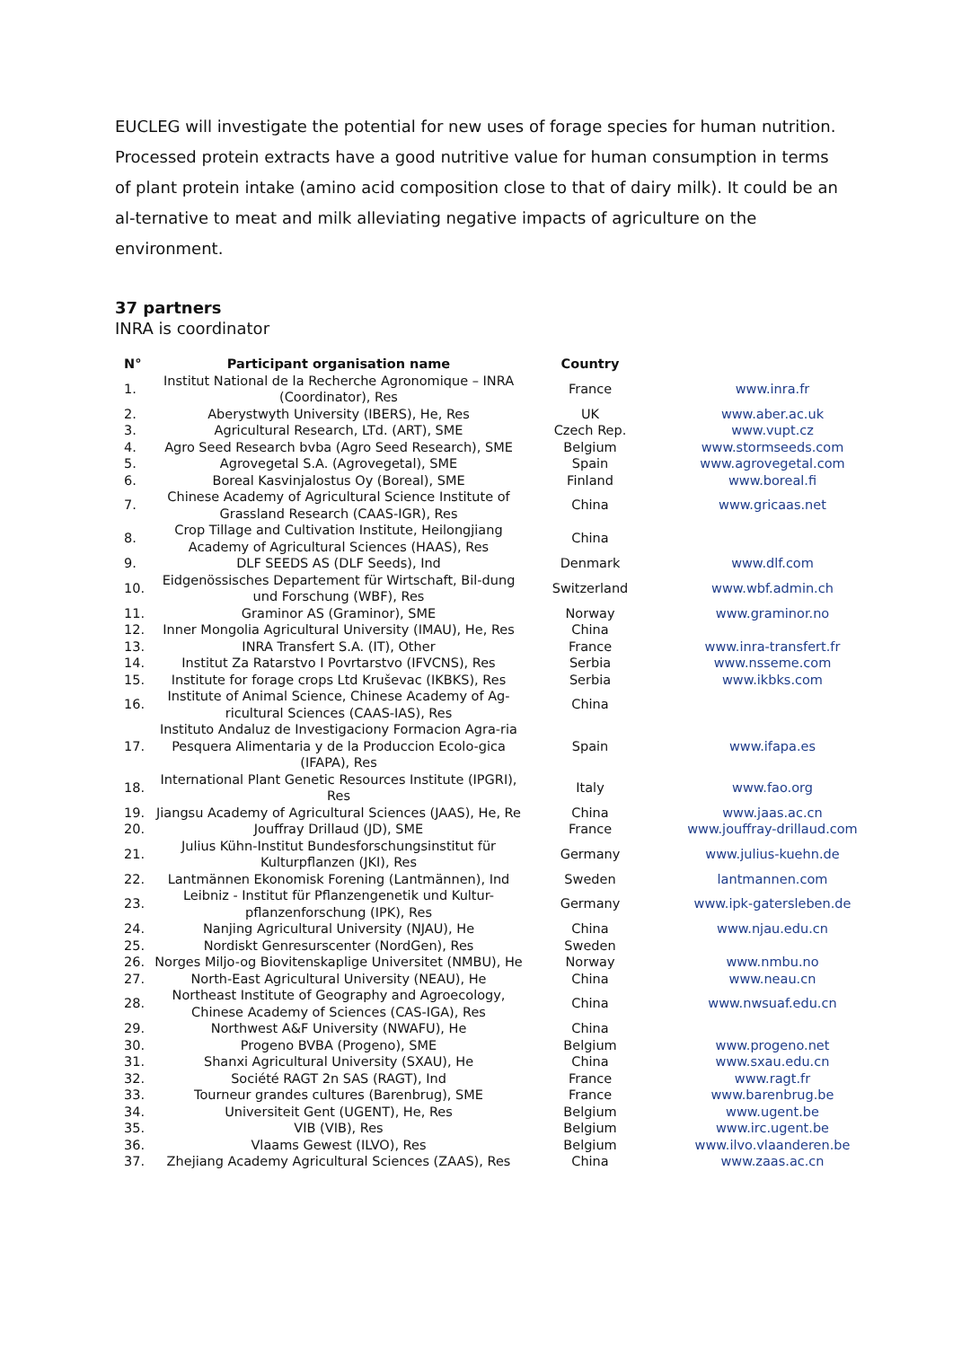EUCLEG will investigate the potential for new uses of forage species for human nutrition. Processed protein extracts have a good nutritive value for human consumption in terms of plant protein intake (amino acid composition close to that of dairy milk). It could be an al-ternative to meat and milk alleviating negative impacts of agriculture on the environment.
37 partners
INRA is coordinator
| N° | Participant organisation name | Country | |
| --- | --- | --- | --- |
| 1. | Institut National de la Recherche Agronomique – INRA (Coordinator), Res | France | www.inra.fr |
| 2. | Aberystwyth University (IBERS), He, Res | UK | www.aber.ac.uk |
| 3. | Agricultural Research, LTd. (ART), SME | Czech Rep. | www.vupt.cz |
| 4. | Agro Seed Research bvba (Agro Seed Research), SME | Belgium | www.stormseeds.com |
| 5. | Agrovegetal S.A. (Agrovegetal), SME | Spain | www.agrovegetal.com |
| 6. | Boreal Kasvinjalostus Oy (Boreal), SME | Finland | www.boreal.fi |
| 7. | Chinese Academy of Agricultural Science Institute of Grassland Research (CAAS-IGR), Res | China | www.gricaas.net |
| 8. | Crop Tillage and Cultivation Institute, Heilongjiang Academy of Agricultural Sciences (HAAS), Res | China | |
| 9. | DLF SEEDS AS (DLF Seeds), Ind | Denmark | www.dlf.com |
| 10. | Eidgenössisches Departement für Wirtschaft, Bil-dung und Forschung (WBF), Res | Switzerland | www.wbf.admin.ch |
| 11. | Graminor AS (Graminor), SME | Norway | www.graminor.no |
| 12. | Inner Mongolia Agricultural University (IMAU), He, Res | China | |
| 13. | INRA Transfert S.A. (IT), Other | France | www.inra-transfert.fr |
| 14. | Institut Za Ratarstvo I Povrtarstvo (IFVCNS), Res | Serbia | www.nsseme.com |
| 15. | Institute for forage crops Ltd Kruševac (IKBKS), Res | Serbia | www.ikbks.com |
| 16. | Institute of Animal Science, Chinese Academy of Ag-ricultural Sciences (CAAS-IAS), Res | China | |
| 17. | Instituto Andaluz de Investigaciony Formacion Agra-ria Pesquera Alimentaria y de la Produccion Ecolo-gica (IFAPA), Res | Spain | www.ifapa.es |
| 18. | International Plant Genetic Resources Institute (IPGRI), Res | Italy | www.fao.org |
| 19. | Jiangsu Academy of Agricultural Sciences (JAAS), He, Re | China | www.jaas.ac.cn |
| 20. | Jouffray Drillaud (JD), SME | France | www.jouffray-drillaud.com |
| 21. | Julius Kühn-Institut Bundesforschungsinstitut für Kulturpflanzen (JKI), Res | Germany | www.julius-kuehn.de |
| 22. | Lantmännen Ekonomisk Forening (Lantmännen), Ind | Sweden | lantmannen.com |
| 23. | Leibniz - Institut für Pflanzengenetik und Kultur-pflanzenforschung (IPK), Res | Germany | www.ipk-gatersleben.de |
| 24. | Nanjing Agricultural University (NJAU), He | China | www.njau.edu.cn |
| 25. | Nordiskt Genresurscenter (NordGen), Res | Sweden | |
| 26. | Norges Miljo-og Biovitenskaplige Universitet (NMBU), He | Norway | www.nmbu.no |
| 27. | North-East Agricultural University (NEAU), He | China | www.neau.cn |
| 28. | Northeast Institute of Geography and Agroecology, Chinese Academy of Sciences (CAS-IGA), Res | China | www.nwsuaf.edu.cn |
| 29. | Northwest A&F University (NWAFU), He | China | |
| 30. | Progeno BVBA (Progeno), SME | Belgium | www.progeno.net |
| 31. | Shanxi Agricultural University (SXAU), He | China | www.sxau.edu.cn |
| 32. | Société RAGT 2n SAS (RAGT), Ind | France | www.ragt.fr |
| 33. | Tourneur grandes cultures (Barenbrug), SME | France | www.barenbrug.be |
| 34. | Universiteit Gent (UGENT), He, Res | Belgium | www.ugent.be |
| 35. | VIB (VIB), Res | Belgium | www.irc.ugent.be |
| 36. | Vlaams Gewest (ILVO), Res | Belgium | www.ilvo.vlaanderen.be |
| 37. | Zhejiang Academy Agricultural Sciences (ZAAS), Res | China | www.zaas.ac.cn |